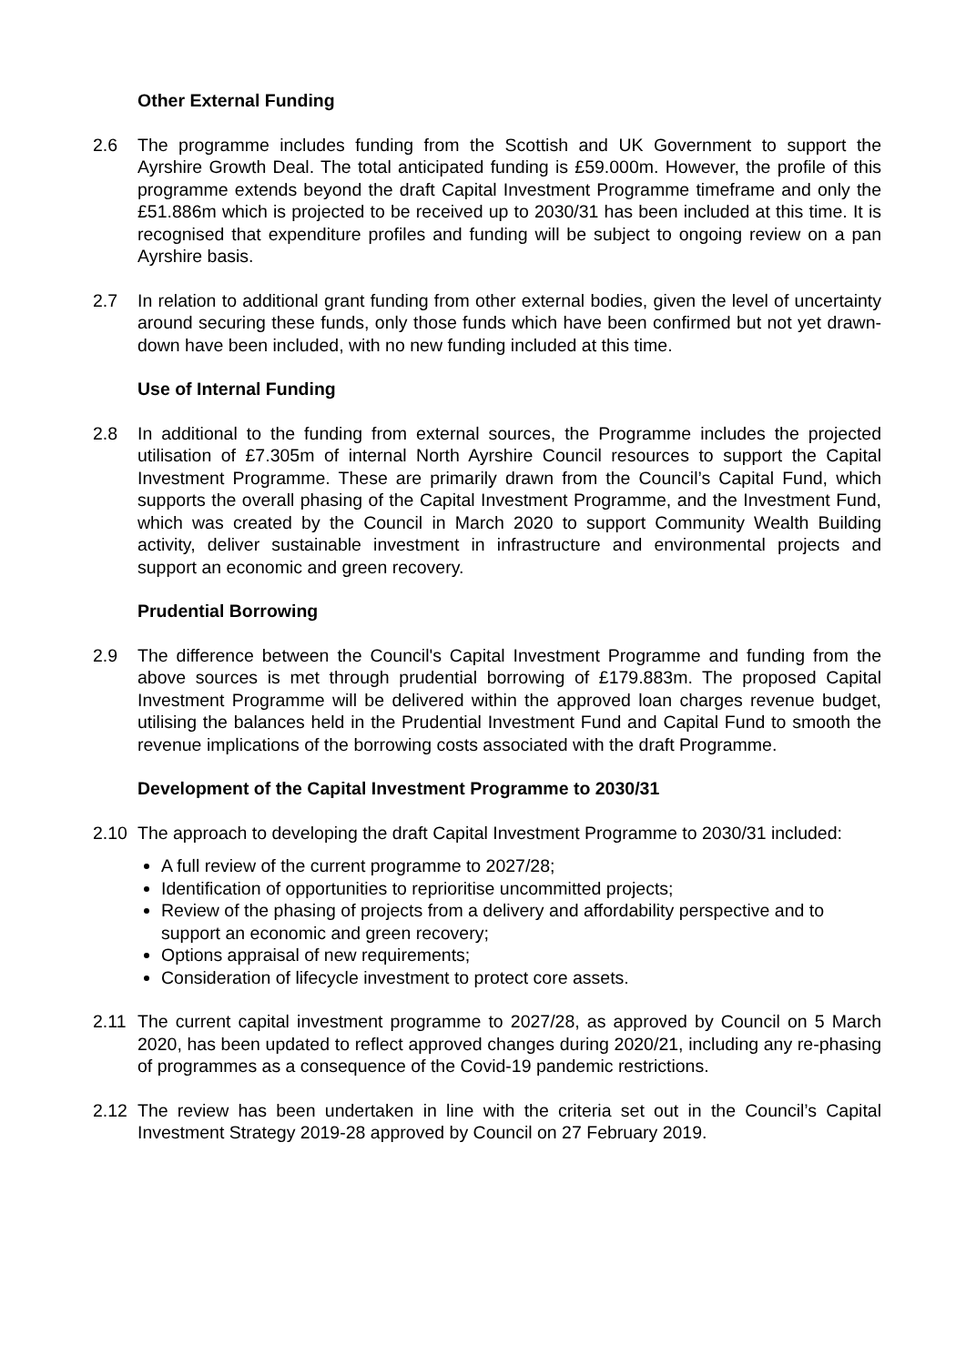Other External Funding
2.6 The programme includes funding from the Scottish and UK Government to support the Ayrshire Growth Deal. The total anticipated funding is £59.000m. However, the profile of this programme extends beyond the draft Capital Investment Programme timeframe and only the £51.886m which is projected to be received up to 2030/31 has been included at this time. It is recognised that expenditure profiles and funding will be subject to ongoing review on a pan Ayrshire basis.
2.7 In relation to additional grant funding from other external bodies, given the level of uncertainty around securing these funds, only those funds which have been confirmed but not yet drawn-down have been included, with no new funding included at this time.
Use of Internal Funding
2.8 In additional to the funding from external sources, the Programme includes the projected utilisation of £7.305m of internal North Ayrshire Council resources to support the Capital Investment Programme. These are primarily drawn from the Council’s Capital Fund, which supports the overall phasing of the Capital Investment Programme, and the Investment Fund, which was created by the Council in March 2020 to support Community Wealth Building activity, deliver sustainable investment in infrastructure and environmental projects and support an economic and green recovery.
Prudential Borrowing
2.9 The difference between the Council's Capital Investment Programme and funding from the above sources is met through prudential borrowing of £179.883m. The proposed Capital Investment Programme will be delivered within the approved loan charges revenue budget, utilising the balances held in the Prudential Investment Fund and Capital Fund to smooth the revenue implications of the borrowing costs associated with the draft Programme.
Development of the Capital Investment Programme to 2030/31
2.10 The approach to developing the draft Capital Investment Programme to 2030/31 included:
A full review of the current programme to 2027/28;
Identification of opportunities to reprioritise uncommitted projects;
Review of the phasing of projects from a delivery and affordability perspective and to support an economic and green recovery;
Options appraisal of new requirements;
Consideration of lifecycle investment to protect core assets.
2.11 The current capital investment programme to 2027/28, as approved by Council on 5 March 2020, has been updated to reflect approved changes during 2020/21, including any re-phasing of programmes as a consequence of the Covid-19 pandemic restrictions.
2.12 The review has been undertaken in line with the criteria set out in the Council’s Capital Investment Strategy 2019-28 approved by Council on 27 February 2019.